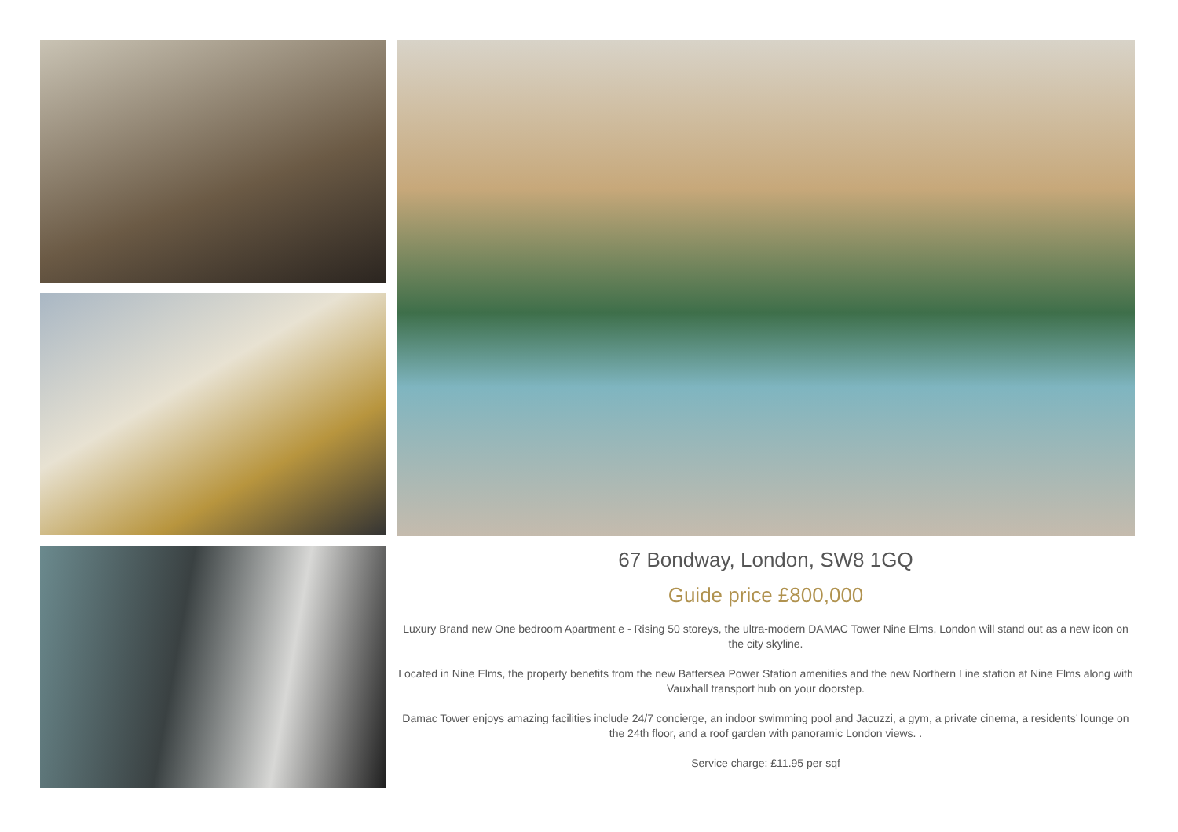67 Bondway, London, SW8 1GQ
Guide price £800,000
Luxury Brand new One bedroom Apartment e - Rising 50 storeys, the ultra-modern DAMAC Tower Nine Elms, London will stand out as a new icon on the city skyline.
Located in Nine Elms, the property benefits from the new Battersea Power Station amenities and the new Northern Line station at Nine Elms along with Vauxhall transport hub on your doorstep.
Damac Tower enjoys amazing facilities include 24/7 concierge, an indoor swimming pool and Jacuzzi, a gym, a private cinema, a residents’ lounge on the 24th floor, and a roof garden with panoramic London views. .
Service charge: £11.95 per sqf